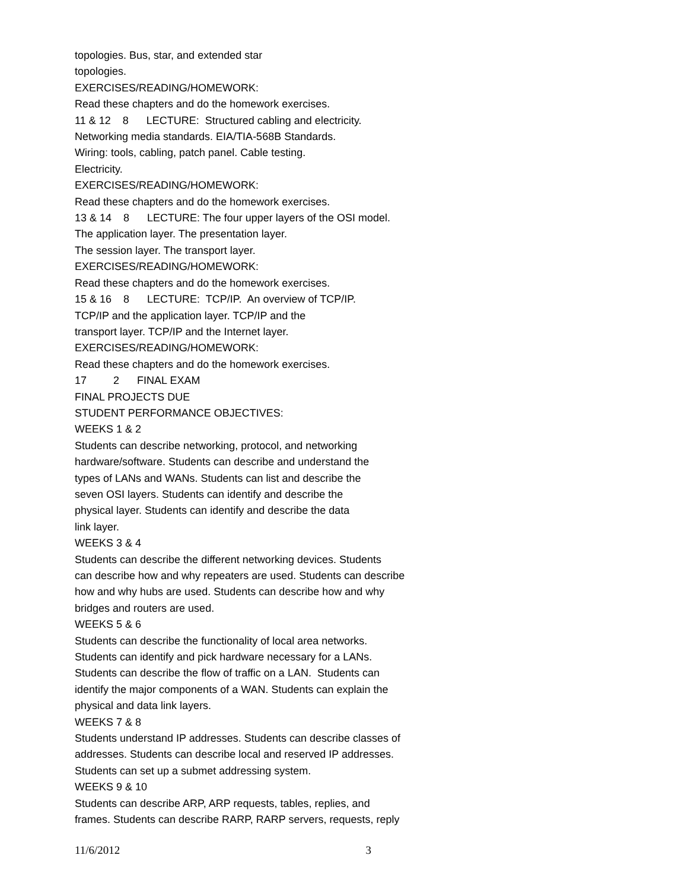topologies. Bus, star, and extended star
topologies.
EXERCISES/READING/HOMEWORK:
Read these chapters and do the homework exercises.
11 & 12 8 LECTURE: Structured cabling and electricity.
Networking media standards. EIA/TIA-568B Standards.
Wiring: tools, cabling, patch panel. Cable testing.
Electricity.
EXERCISES/READING/HOMEWORK:
Read these chapters and do the homework exercises.
13 & 14 8 LECTURE: The four upper layers of the OSI model.
The application layer. The presentation layer.
The session layer. The transport layer.
EXERCISES/READING/HOMEWORK:
Read these chapters and do the homework exercises.
15 & 16 8 LECTURE: TCP/IP. An overview of TCP/IP.
TCP/IP and the application layer. TCP/IP and the
transport layer. TCP/IP and the Internet layer.
EXERCISES/READING/HOMEWORK:
Read these chapters and do the homework exercises.
17 2 FINAL EXAM
FINAL PROJECTS DUE
STUDENT PERFORMANCE OBJECTIVES:
WEEKS 1 & 2
Students can describe networking, protocol, and networking
hardware/software. Students can describe and understand the
types of LANs and WANs. Students can list and describe the
seven OSI layers. Students can identify and describe the
physical layer. Students can identify and describe the data
link layer.
WEEKS 3 & 4
Students can describe the different networking devices. Students
can describe how and why repeaters are used. Students can describe
how and why hubs are used. Students can describe how and why
bridges and routers are used.
WEEKS 5 & 6
Students can describe the functionality of local area networks.
Students can identify and pick hardware necessary for a LANs.
Students can describe the flow of traffic on a LAN. Students can
identify the major components of a WAN. Students can explain the
physical and data link layers.
WEEKS 7 & 8
Students understand IP addresses. Students can describe classes of
addresses. Students can describe local and reserved IP addresses.
Students can set up a submet addressing system.
WEEKS 9 & 10
Students can describe ARP, ARP requests, tables, replies, and
frames. Students can describe RARP, RARP servers, requests, reply
11/6/2012 3